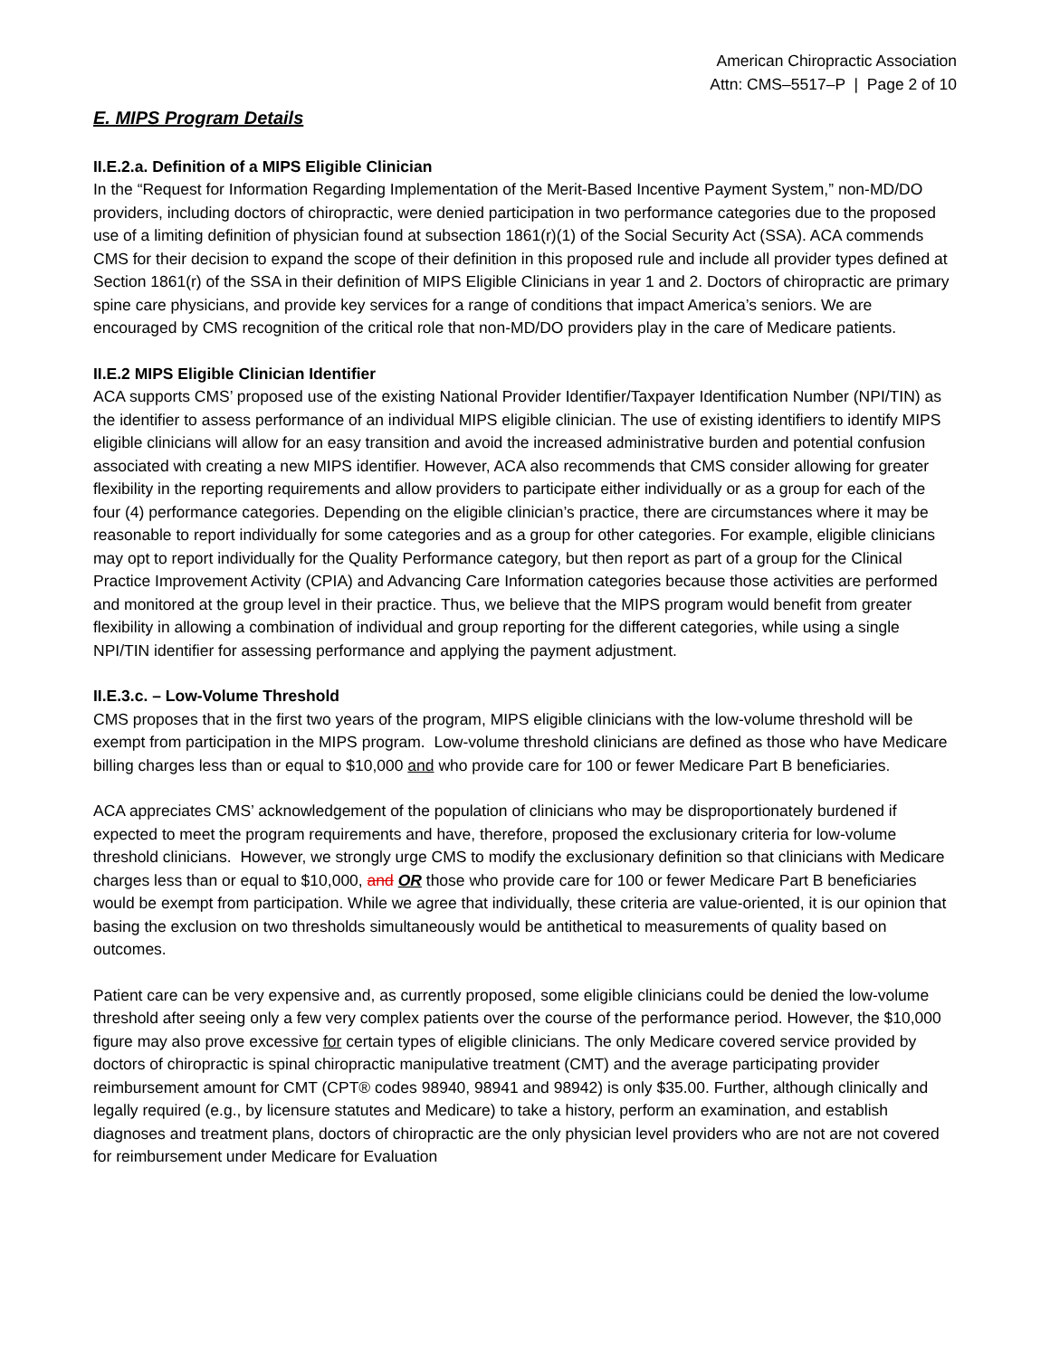American Chiropractic Association
Attn: CMS–5517–P | Page 2 of 10
E. MIPS Program Details
II.E.2.a. Definition of a MIPS Eligible Clinician
In the “Request for Information Regarding Implementation of the Merit-Based Incentive Payment System,” non-MD/DO providers, including doctors of chiropractic, were denied participation in two performance categories due to the proposed use of a limiting definition of physician found at subsection 1861(r)(1) of the Social Security Act (SSA). ACA commends CMS for their decision to expand the scope of their definition in this proposed rule and include all provider types defined at Section 1861(r) of the SSA in their definition of MIPS Eligible Clinicians in year 1 and 2. Doctors of chiropractic are primary spine care physicians, and provide key services for a range of conditions that impact America’s seniors. We are encouraged by CMS recognition of the critical role that non-MD/DO providers play in the care of Medicare patients.
II.E.2 MIPS Eligible Clinician Identifier
ACA supports CMS’ proposed use of the existing National Provider Identifier/Taxpayer Identification Number (NPI/TIN) as the identifier to assess performance of an individual MIPS eligible clinician. The use of existing identifiers to identify MIPS eligible clinicians will allow for an easy transition and avoid the increased administrative burden and potential confusion associated with creating a new MIPS identifier. However, ACA also recommends that CMS consider allowing for greater flexibility in the reporting requirements and allow providers to participate either individually or as a group for each of the four (4) performance categories. Depending on the eligible clinician’s practice, there are circumstances where it may be reasonable to report individually for some categories and as a group for other categories. For example, eligible clinicians may opt to report individually for the Quality Performance category, but then report as part of a group for the Clinical Practice Improvement Activity (CPIA) and Advancing Care Information categories because those activities are performed and monitored at the group level in their practice. Thus, we believe that the MIPS program would benefit from greater flexibility in allowing a combination of individual and group reporting for the different categories, while using a single NPI/TIN identifier for assessing performance and applying the payment adjustment.
II.E.3.c. – Low-Volume Threshold
CMS proposes that in the first two years of the program, MIPS eligible clinicians with the low-volume threshold will be exempt from participation in the MIPS program. Low-volume threshold clinicians are defined as those who have Medicare billing charges less than or equal to $10,000 and who provide care for 100 or fewer Medicare Part B beneficiaries.
ACA appreciates CMS’ acknowledgement of the population of clinicians who may be disproportionately burdened if expected to meet the program requirements and have, therefore, proposed the exclusionary criteria for low-volume threshold clinicians. However, we strongly urge CMS to modify the exclusionary definition so that clinicians with Medicare charges less than or equal to $10,000, and OR those who provide care for 100 or fewer Medicare Part B beneficiaries would be exempt from participation. While we agree that individually, these criteria are value-oriented, it is our opinion that basing the exclusion on two thresholds simultaneously would be antithetical to measurements of quality based on outcomes.
Patient care can be very expensive and, as currently proposed, some eligible clinicians could be denied the low-volume threshold after seeing only a few very complex patients over the course of the performance period. However, the $10,000 figure may also prove excessive for certain types of eligible clinicians. The only Medicare covered service provided by doctors of chiropractic is spinal chiropractic manipulative treatment (CMT) and the average participating provider reimbursement amount for CMT (CPT® codes 98940, 98941 and 98942) is only $35.00. Further, although clinically and legally required (e.g., by licensure statutes and Medicare) to take a history, perform an examination, and establish diagnoses and treatment plans, doctors of chiropractic are the only physician level providers who are not are not covered for reimbursement under Medicare for Evaluation